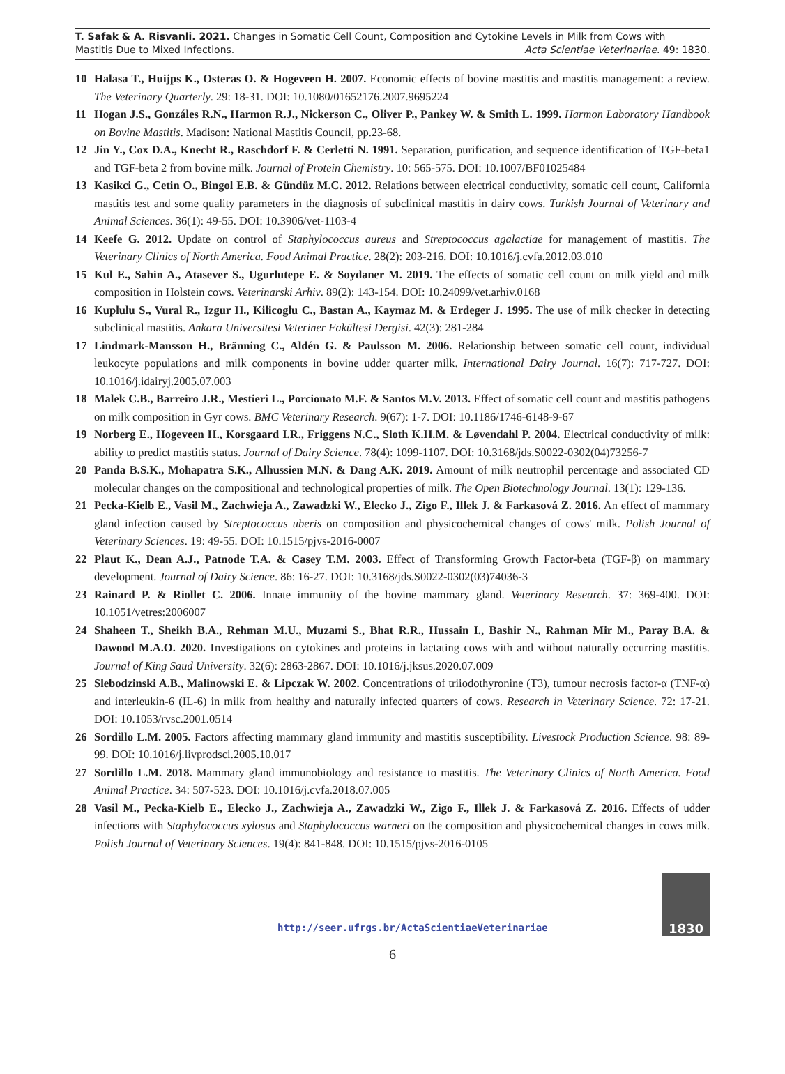T. Safak & A. Risvanli. 2021. Changes in Somatic Cell Count, Composition and Cytokine Levels in Milk from Cows with
Mastitis Due to Mixed Infections. Acta Scientiae Veterinariae. 49: 1830.
10 Halasa T., Huijps K., Osteras O. & Hogeveen H. 2007. Economic effects of bovine mastitis and mastitis management: a review. The Veterinary Quarterly. 29: 18-31. DOI: 10.1080/01652176.2007.9695224
11 Hogan J.S., Gonzáles R.N., Harmon R.J., Nickerson C., Oliver P., Pankey W. & Smith L. 1999. Harmon Laboratory Handbook on Bovine Mastitis. Madison: National Mastitis Council, pp.23-68.
12 Jin Y., Cox D.A., Knecht R., Raschdorf F. & Cerletti N. 1991. Separation, purification, and sequence identification of TGF-beta1 and TGF-beta 2 from bovine milk. Journal of Protein Chemistry. 10: 565-575. DOI: 10.1007/BF01025484
13 Kasikci G., Cetin O., Bingol E.B. & Gündüz M.C. 2012. Relations between electrical conductivity, somatic cell count, California mastitis test and some quality parameters in the diagnosis of subclinical mastitis in dairy cows. Turkish Journal of Veterinary and Animal Sciences. 36(1): 49-55. DOI: 10.3906/vet-1103-4
14 Keefe G. 2012. Update on control of Staphylococcus aureus and Streptococcus agalactiae for management of mastitis. The Veterinary Clinics of North America. Food Animal Practice. 28(2): 203-216. DOI: 10.1016/j.cvfa.2012.03.010
15 Kul E., Sahin A., Atasever S., Ugurlutepe E. & Soydaner M. 2019. The effects of somatic cell count on milk yield and milk composition in Holstein cows. Veterinarski Arhiv. 89(2): 143-154. DOI: 10.24099/vet.arhiv.0168
16 Kuplulu S., Vural R., Izgur H., Kilicoglu C., Bastan A., Kaymaz M. & Erdeger J. 1995. The use of milk checker in detecting subclinical mastitis. Ankara Universitesi Veteriner Fakültesi Dergisi. 42(3): 281-284
17 Lindmark-Mansson H., Bränning C., Aldén G. & Paulsson M. 2006. Relationship between somatic cell count, individual leukocyte populations and milk components in bovine udder quarter milk. International Dairy Journal. 16(7): 717-727. DOI: 10.1016/j.idairyj.2005.07.003
18 Malek C.B., Barreiro J.R., Mestieri L., Porcionato M.F. & Santos M.V. 2013. Effect of somatic cell count and mastitis pathogens on milk composition in Gyr cows. BMC Veterinary Research. 9(67): 1-7. DOI: 10.1186/1746-6148-9-67
19 Norberg E., Hogeveen H., Korsgaard I.R., Friggens N.C., Sloth K.H.M. & Løvendahl P. 2004. Electrical conductivity of milk: ability to predict mastitis status. Journal of Dairy Science. 78(4): 1099-1107. DOI: 10.3168/jds.S0022-0302(04)73256-7
20 Panda B.S.K., Mohapatra S.K., Alhussien M.N. & Dang A.K. 2019. Amount of milk neutrophil percentage and associated CD molecular changes on the compositional and technological properties of milk. The Open Biotechnology Journal. 13(1): 129-136.
21 Pecka-Kielb E., Vasil M., Zachwieja A., Zawadzki W., Elecko J., Zigo F., Illek J. & Farkasová Z. 2016. An effect of mammary gland infection caused by Streptococcus uberis on composition and physicochemical changes of cows' milk. Polish Journal of Veterinary Sciences. 19: 49-55. DOI: 10.1515/pjvs-2016-0007
22 Plaut K., Dean A.J., Patnode T.A. & Casey T.M. 2003. Effect of Transforming Growth Factor-beta (TGF-β) on mammary development. Journal of Dairy Science. 86: 16-27. DOI: 10.3168/jds.S0022-0302(03)74036-3
23 Rainard P. & Riollet C. 2006. Innate immunity of the bovine mammary gland. Veterinary Research. 37: 369-400. DOI: 10.1051/vetres:2006007
24 Shaheen T., Sheikh B.A., Rehman M.U., Muzami S., Bhat R.R., Hussain I., Bashir N., Rahman Mir M., Paray B.A. & Dawood M.A.O. 2020. Investigations on cytokines and proteins in lactating cows with and without naturally occurring mastitis. Journal of King Saud University. 32(6): 2863-2867. DOI: 10.1016/j.jksus.2020.07.009
25 Slebodzinski A.B., Malinowski E. & Lipczak W. 2002. Concentrations of triiodothyronine (T3), tumour necrosis factor-α (TNF-α) and interleukin-6 (IL-6) in milk from healthy and naturally infected quarters of cows. Research in Veterinary Science. 72: 17-21. DOI: 10.1053/rvsc.2001.0514
26 Sordillo L.M. 2005. Factors affecting mammary gland immunity and mastitis susceptibility. Livestock Production Science. 98: 89-99. DOI: 10.1016/j.livprodsci.2005.10.017
27 Sordillo L.M. 2018. Mammary gland immunobiology and resistance to mastitis. The Veterinary Clinics of North America. Food Animal Practice. 34: 507-523. DOI: 10.1016/j.cvfa.2018.07.005
28 Vasil M., Pecka-Kielb E., Elecko J., Zachwieja A., Zawadzki W., Zigo F., Illek J. & Farkasová Z. 2016. Effects of udder infections with Staphylococcus xylosus and Staphylococcus warneri on the composition and physicochemical changes in cows milk. Polish Journal of Veterinary Sciences. 19(4): 841-848. DOI: 10.1515/pjvs-2016-0105
http://seer.ufrgs.br/ActaScientiaeVeterinariae
1830
6